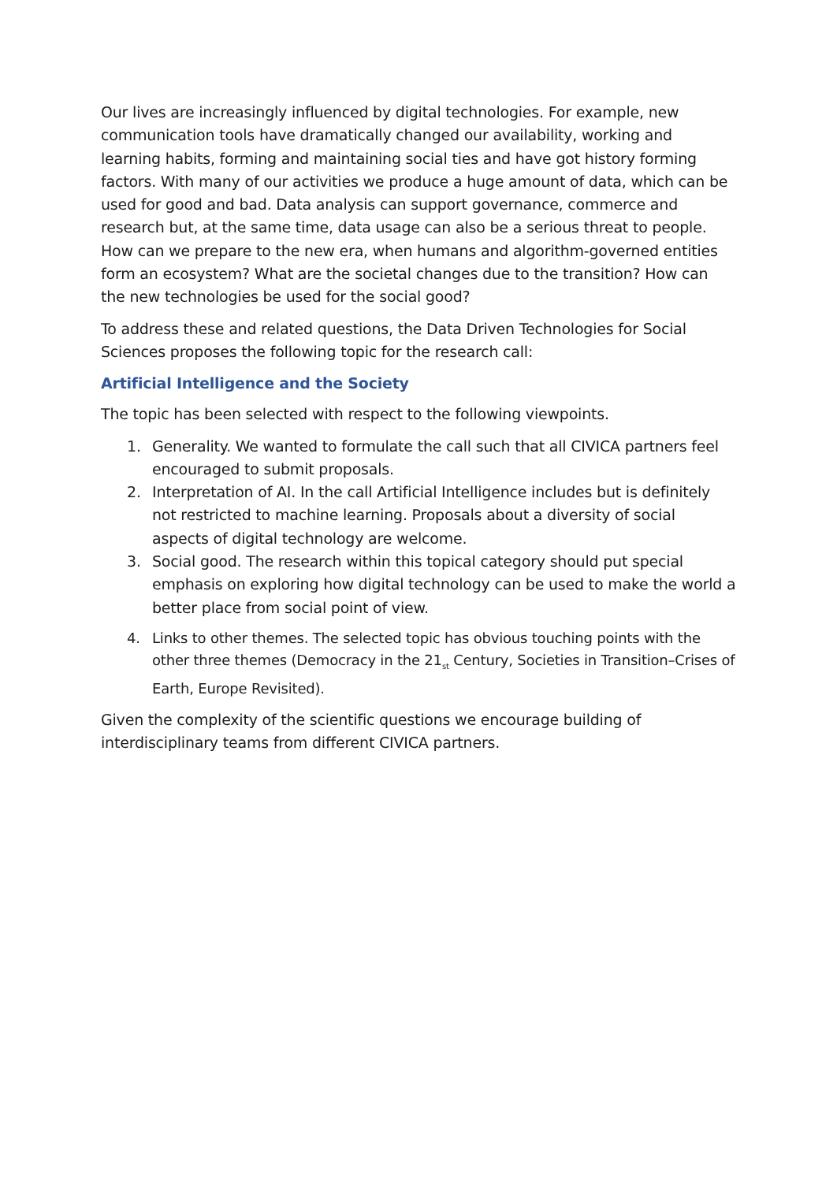Our lives are increasingly influenced by digital technologies. For example, new communication tools have dramatically changed our availability, working and learning habits, forming and maintaining social ties and have got history forming factors. With many of our activities we produce a huge amount of data, which can be used for good and bad. Data analysis can support governance, commerce and research but, at the same time, data usage can also be a serious threat to people. How can we prepare to the new era, when humans and algorithm-governed entities form an ecosystem? What are the societal changes due to the transition? How can the new technologies be used for the social good?
To address these and related questions, the Data Driven Technologies for Social Sciences proposes the following topic for the research call:
Artificial Intelligence and the Society
The topic has been selected with respect to the following viewpoints.
1. Generality. We wanted to formulate the call such that all CIVICA partners feel encouraged to submit proposals.
2. Interpretation of AI. In the call Artificial Intelligence includes but is definitely not restricted to machine learning. Proposals about a diversity of social aspects of digital technology are welcome.
3. Social good. The research within this topical category should put special emphasis on exploring how digital technology can be used to make the world a better place from social point of view.
4. Links to other themes. The selected topic has obvious touching points with the other three themes (Democracy in the 21<sub>st</sub> Century, Societies in Transition–Crises of Earth, Europe Revisited).
Given the complexity of the scientific questions we encourage building of interdisciplinary teams from different CIVICA partners.